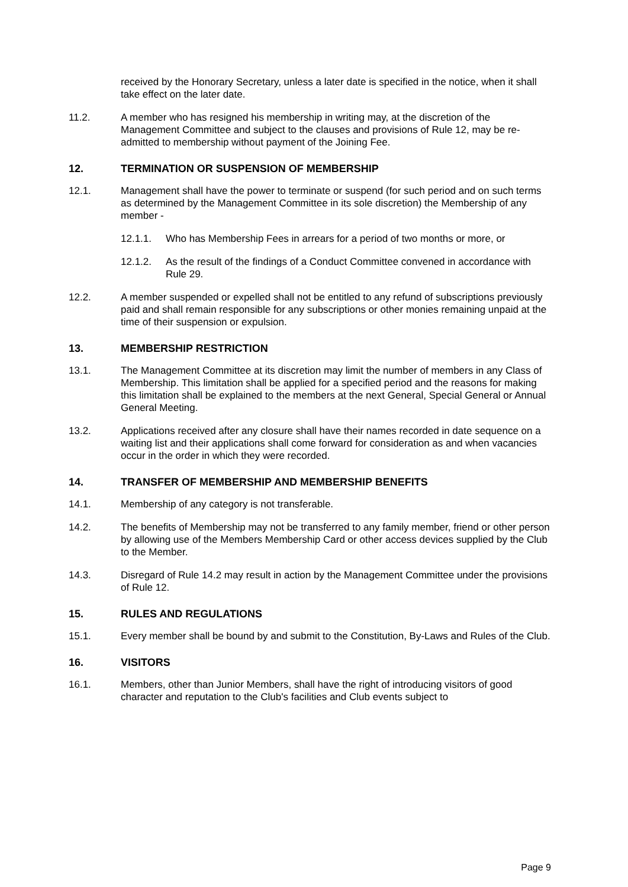received by the Honorary Secretary, unless a later date is specified in the notice, when it shall take effect on the later date.
11.2. A member who has resigned his membership in writing may, at the discretion of the Management Committee and subject to the clauses and provisions of Rule 12, may be re-admitted to membership without payment of the Joining Fee.
12. TERMINATION OR SUSPENSION OF MEMBERSHIP
12.1. Management shall have the power to terminate or suspend (for such period and on such terms as determined by the Management Committee in its sole discretion) the Membership of any member -
12.1.1. Who has Membership Fees in arrears for a period of two months or more, or
12.1.2. As the result of the findings of a Conduct Committee convened in accordance with Rule 29.
12.2. A member suspended or expelled shall not be entitled to any refund of subscriptions previously paid and shall remain responsible for any subscriptions or other monies remaining unpaid at the time of their suspension or expulsion.
13. MEMBERSHIP RESTRICTION
13.1. The Management Committee at its discretion may limit the number of members in any Class of Membership. This limitation shall be applied for a specified period and the reasons for making this limitation shall be explained to the members at the next General, Special General or Annual General Meeting.
13.2. Applications received after any closure shall have their names recorded in date sequence on a waiting list and their applications shall come forward for consideration as and when vacancies occur in the order in which they were recorded.
14. TRANSFER OF MEMBERSHIP AND MEMBERSHIP BENEFITS
14.1. Membership of any category is not transferable.
14.2. The benefits of Membership may not be transferred to any family member, friend or other person by allowing use of the Members Membership Card or other access devices supplied by the Club to the Member.
14.3. Disregard of Rule 14.2 may result in action by the Management Committee under the provisions of Rule 12.
15. RULES AND REGULATIONS
15.1. Every member shall be bound by and submit to the Constitution, By-Laws and Rules of the Club.
16. VISITORS
16.1. Members, other than Junior Members, shall have the right of introducing visitors of good character and reputation to the Club's facilities and Club events subject to
Page 9